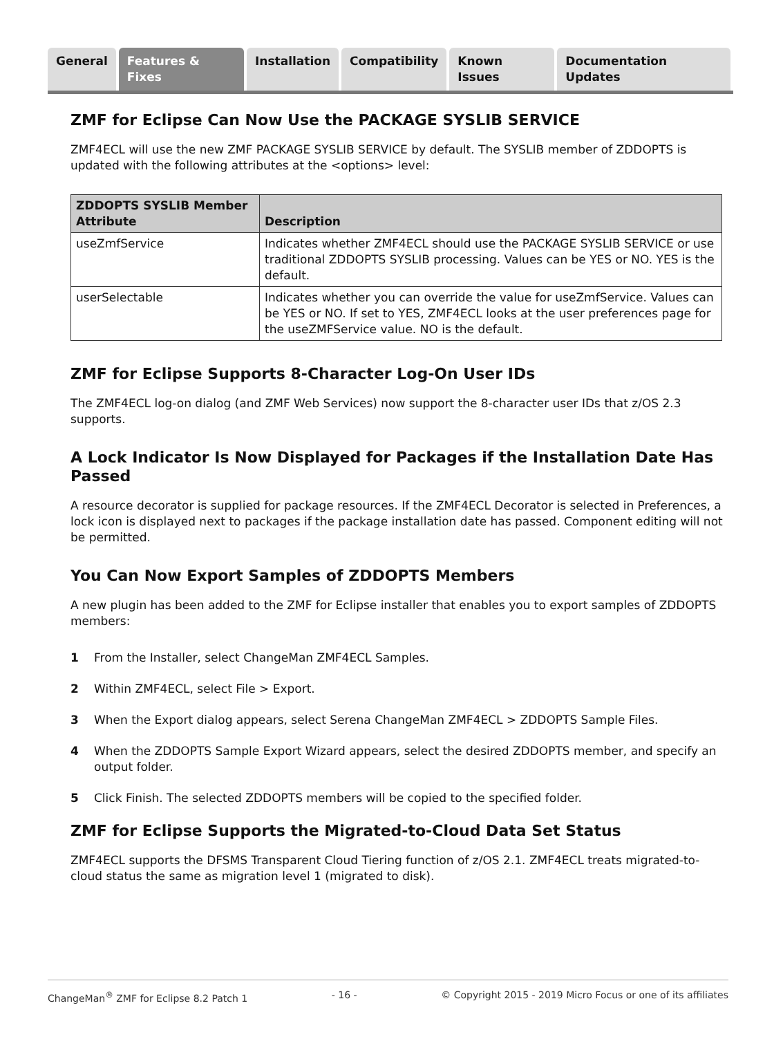General Features & Fixes Installation Compatibility Known Issues Documentation Updates
ZMF for Eclipse Can Now Use the PACKAGE SYSLIB SERVICE
ZMF4ECL will use the new ZMF PACKAGE SYSLIB SERVICE by default. The SYSLIB member of ZDDOPTS is updated with the following attributes at the <options> level:
| ZDDOPTS SYSLIB Member Attribute | Description |
| --- | --- |
| useZmfService | Indicates whether ZMF4ECL should use the PACKAGE SYSLIB SERVICE or use traditional ZDDOPTS SYSLIB processing. Values can be YES or NO. YES is the default. |
| userSelectable | Indicates whether you can override the value for useZmfService. Values can be YES or NO. If set to YES, ZMF4ECL looks at the user preferences page for the useZMFService value. NO is the default. |
ZMF for Eclipse Supports 8-Character Log-On User IDs
The ZMF4ECL log-on dialog (and ZMF Web Services) now support the 8-character user IDs that z/OS 2.3 supports.
A Lock Indicator Is Now Displayed for Packages if the Installation Date Has Passed
A resource decorator is supplied for package resources. If the ZMF4ECL Decorator is selected in Preferences, a lock icon is displayed next to packages if the package installation date has passed. Component editing will not be permitted.
You Can Now Export Samples of ZDDOPTS Members
A new plugin has been added to the ZMF for Eclipse installer that enables you to export samples of ZDDOPTS members:
1 From the Installer, select ChangeMan ZMF4ECL Samples.
2 Within ZMF4ECL, select File > Export.
3 When the Export dialog appears, select Serena ChangeMan ZMF4ECL > ZDDOPTS Sample Files.
4 When the ZDDOPTS Sample Export Wizard appears, select the desired ZDDOPTS member, and specify an output folder.
5 Click Finish. The selected ZDDOPTS members will be copied to the specified folder.
ZMF for Eclipse Supports the Migrated-to-Cloud Data Set Status
ZMF4ECL supports the DFSMS Transparent Cloud Tiering function of z/OS 2.1. ZMF4ECL treats migrated-to-cloud status the same as migration level 1 (migrated to disk).
ChangeMan<sup>®</sup> ZMF for Eclipse 8.2 Patch 1 - 16 - © Copyright 2015 - 2019 Micro Focus or one of its affiliates